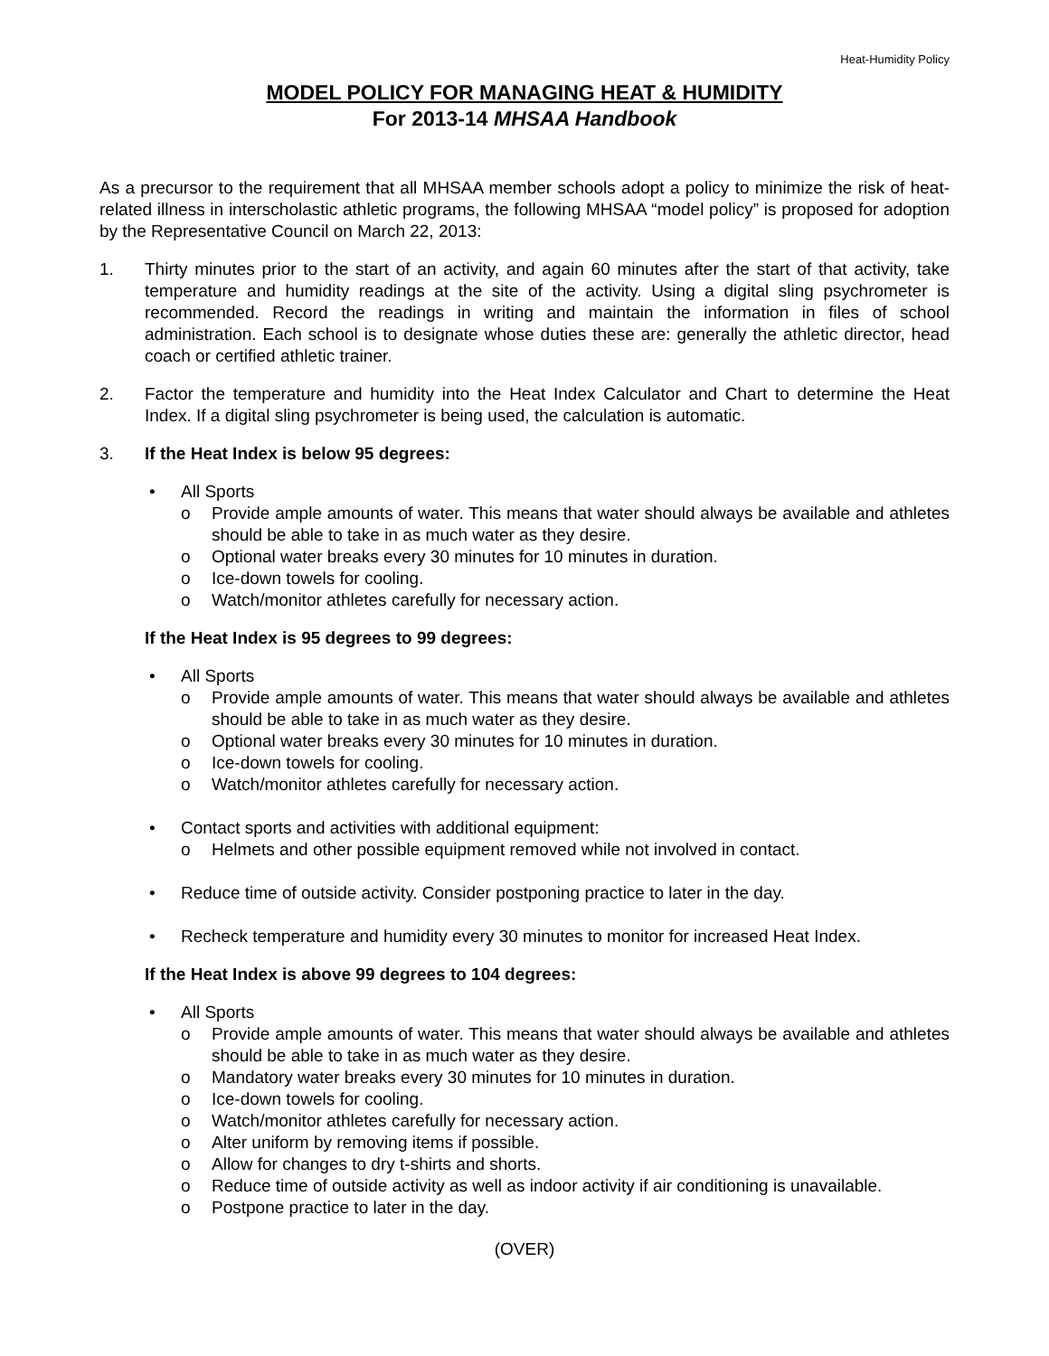Heat-Humidity Policy
MODEL POLICY FOR MANAGING HEAT & HUMIDITY
For 2013-14 MHSAA Handbook
As a precursor to the requirement that all MHSAA member schools adopt a policy to minimize the risk of heat-related illness in interscholastic athletic programs, the following MHSAA “model policy” is proposed for adoption by the Representative Council on March 22, 2013:
1. Thirty minutes prior to the start of an activity, and again 60 minutes after the start of that activity, take temperature and humidity readings at the site of the activity. Using a digital sling psychrometer is recommended. Record the readings in writing and maintain the information in files of school administration. Each school is to designate whose duties these are: generally the athletic director, head coach or certified athletic trainer.
2. Factor the temperature and humidity into the Heat Index Calculator and Chart to determine the Heat Index. If a digital sling psychrometer is being used, the calculation is automatic.
3. If the Heat Index is below 95 degrees:
• All Sports
o Provide ample amounts of water. This means that water should always be available and athletes should be able to take in as much water as they desire.
o Optional water breaks every 30 minutes for 10 minutes in duration.
o Ice-down towels for cooling.
o Watch/monitor athletes carefully for necessary action.
If the Heat Index is 95 degrees to 99 degrees:
• All Sports
o Provide ample amounts of water. This means that water should always be available and athletes should be able to take in as much water as they desire.
o Optional water breaks every 30 minutes for 10 minutes in duration.
o Ice-down towels for cooling.
o Watch/monitor athletes carefully for necessary action.
• Contact sports and activities with additional equipment:
o Helmets and other possible equipment removed while not involved in contact.
• Reduce time of outside activity. Consider postponing practice to later in the day.
• Recheck temperature and humidity every 30 minutes to monitor for increased Heat Index.
If the Heat Index is above 99 degrees to 104 degrees:
• All Sports
o Provide ample amounts of water. This means that water should always be available and athletes should be able to take in as much water as they desire.
o Mandatory water breaks every 30 minutes for 10 minutes in duration.
o Ice-down towels for cooling.
o Watch/monitor athletes carefully for necessary action.
o Alter uniform by removing items if possible.
o Allow for changes to dry t-shirts and shorts.
o Reduce time of outside activity as well as indoor activity if air conditioning is unavailable.
o Postpone practice to later in the day.
(OVER)